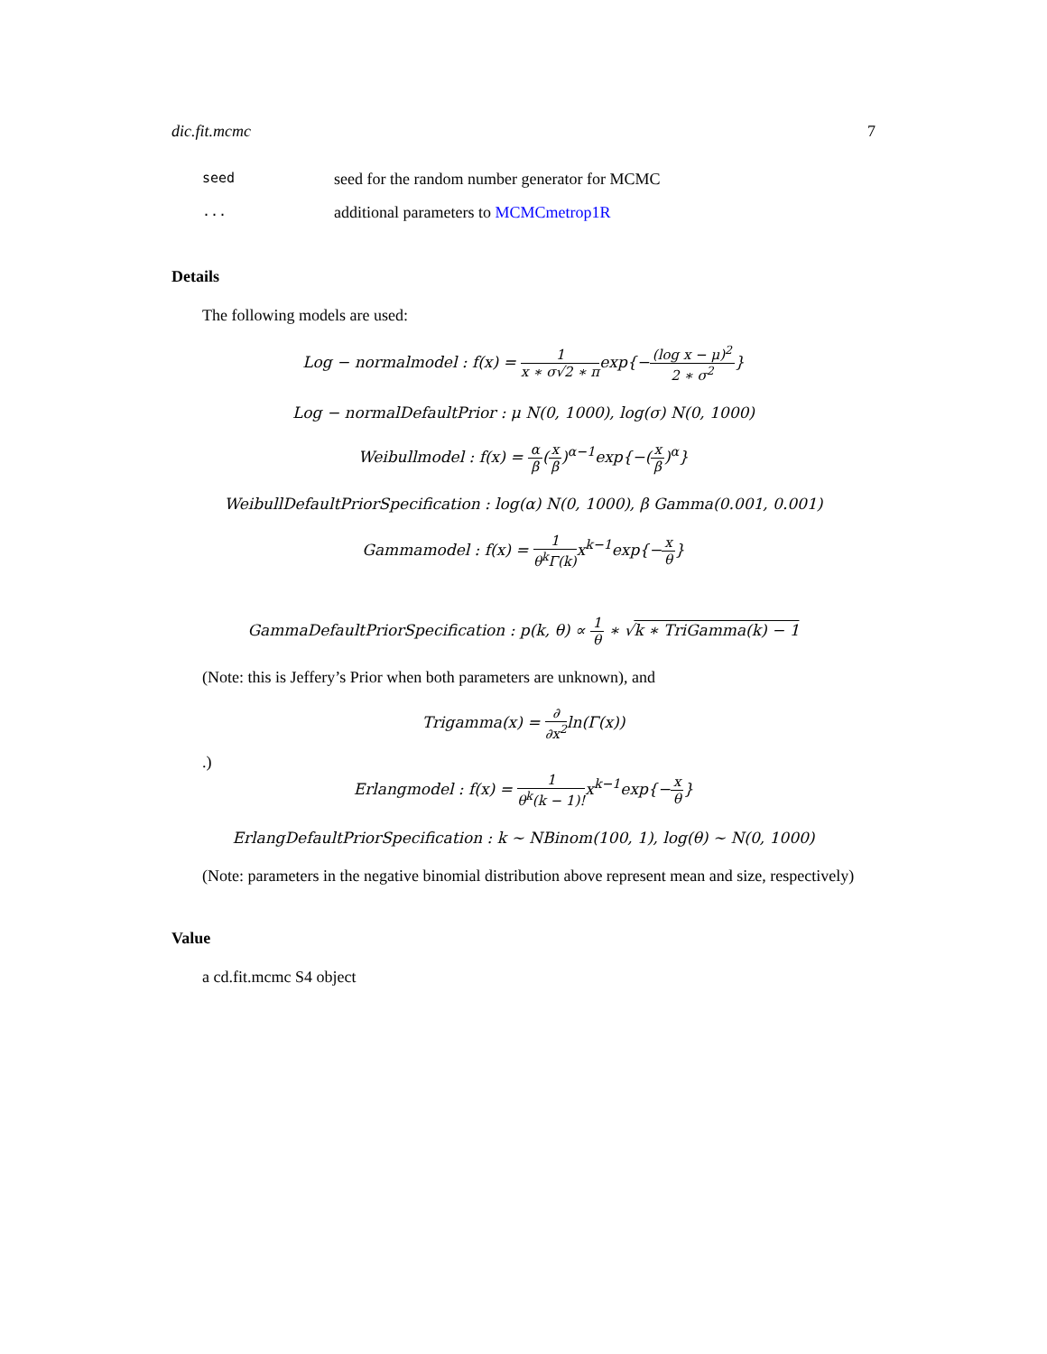dic.fit.mcmc 7
seed seed for the random number generator for MCMC
... additional parameters to MCMCmetrop1R
Details
The following models are used:
Log − normalmodel : f(x) = 1 x ∗ σ√2 ∗ πexp{−(log x − μ)<sup>2</sup> 2 ∗ σ<sup>2</sup>}
Log − normalDefaultPrior : μ N(0, 1000), log(σ) N(0, 1000)
Weibullmodel : f(x) = α β(x β)<sup>α−1</sup>exp{−(x β)<sup>α</sup>}
WeibullDefaultPriorSpecification : log(α) N(0, 1000), β Gamma(0.001, 0.001)
Gammamodel : f(x) = 1 θ<sup>k</sup>Γ(k) x<sup>k−1</sup>exp{−x θ}
GammaDefaultPriorSpecification : p(k, θ) ∝ 1 θ ∗ √k ∗ TriGamma(k) − 1
(Note: this is Jeffery’s Prior when both parameters are unknown), and
Trigamma(x) = ∂ ∂x<sup>2</sup>ln(Γ(x))
.)
Erlangmodel : f(x) = 1 θ<sup>k</sup>(k − 1)!x<sup>k−1</sup>exp{−x θ}
ErlangDefaultPriorSpecification : k ∼ NBinom(100, 1), log(θ) ∼ N(0, 1000)
(Note: parameters in the negative binomial distribution above represent mean and size, respectively)
Value
a cd.fit.mcmc S4 object